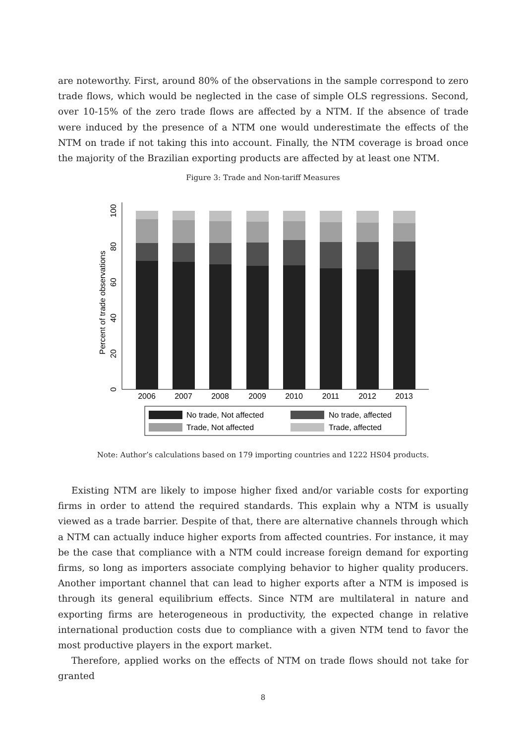are noteworthy. First, around 80% of the observations in the sample correspond to zero trade flows, which would be neglected in the case of simple OLS regressions. Second, over 10-15% of the zero trade flows are affected by a NTM. If the absence of trade were induced by the presence of a NTM one would underestimate the effects of the NTM on trade if not taking this into account. Finally, the NTM coverage is broad once the majority of the Brazilian exporting products are affected by at least one NTM.
Figure 3: Trade and Non-tariff Measures
Percent of trade observations
0
20
40
60
80
100
2006
2007
2008
2009
2010
2011
2012
2013
No trade, Not affected
No trade, affected
Trade, Not affected
Trade, affected
Note: Author’s calculations based on 179 importing countries and 1222 HS04 products.
Existing NTM are likely to impose higher fixed and/or variable costs for exporting firms in order to attend the required standards. This explain why a NTM is usually viewed as a trade barrier. Despite of that, there are alternative channels through which a NTM can actually induce higher exports from affected countries. For instance, it may be the case that compliance with a NTM could increase foreign demand for exporting firms, so long as importers associate complying behavior to higher quality producers. Another important channel that can lead to higher exports after a NTM is imposed is through its general equilibrium effects. Since NTM are multilateral in nature and exporting firms are heterogeneous in productivity, the expected change in relative international production costs due to compliance with a given NTM tend to favor the most productive players in the export market.
Therefore, applied works on the effects of NTM on trade flows should not take for granted
8